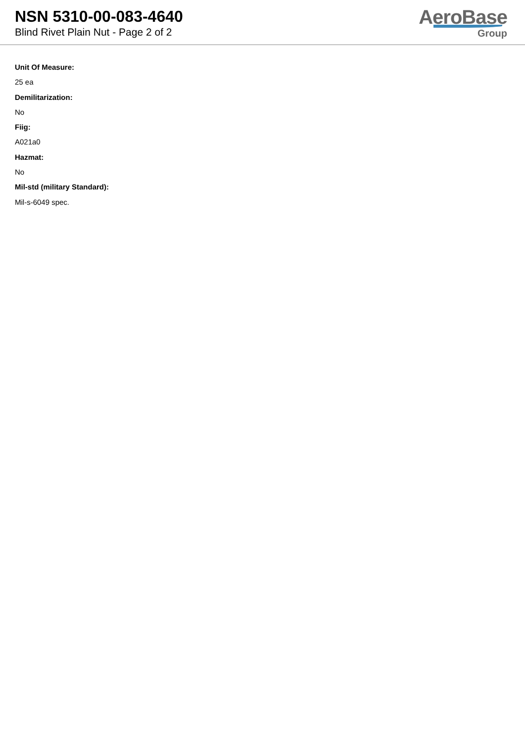NSN 5310-00-083-4640
Blind Rivet Plain Nut - Page 2 of 2
AeroBase
Group
Unit Of Measure:
25 ea
Demilitarization:
No
Fiig:
A021a0
Hazmat:
No
Mil-std (military Standard):
Mil-s-6049 spec.